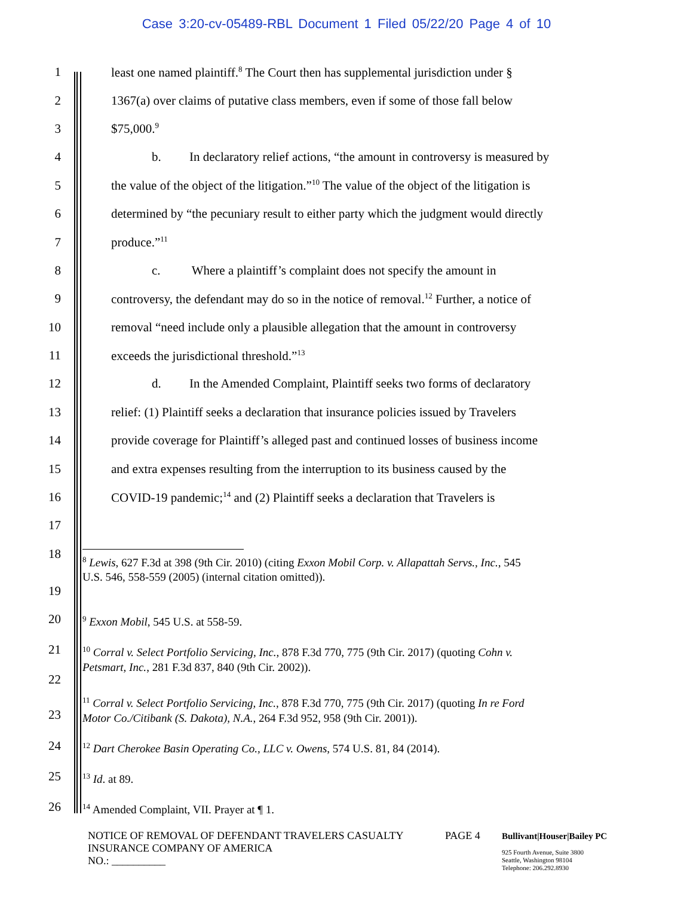Case 3:20-cv-05489-RBL Document 1 Filed 05/22/20 Page 4 of 10
1 least one named plaintiff.<sup>8</sup> The Court then has supplemental jurisdiction under §
2 1367(a) over claims of putative class members, even if some of those fall below
3 $75,000.<sup>9</sup>
4 b. In declaratory relief actions, “the amount in controversy is measured by
5 the value of the object of the litigation.”<sup>10</sup> The value of the object of the litigation is
6 determined by “the pecuniary result to either party which the judgment would directly
7 produce.”<sup>11</sup>
8 c. Where a plaintiff’s complaint does not specify the amount in
9 controversy, the defendant may do so in the notice of removal.<sup>12</sup> Further, a notice of
10 removal “need include only a plausible allegation that the amount in controversy
11 exceeds the jurisdictional threshold.”<sup>13</sup>
12 d. In the Amended Complaint, Plaintiff seeks two forms of declaratory
13 relief: (1) Plaintiff seeks a declaration that insurance policies issued by Travelers
14 provide coverage for Plaintiff’s alleged past and continued losses of business income
15 and extra expenses resulting from the interruption to its business caused by the
16 COVID-19 pandemic;<sup>14</sup> and (2) Plaintiff seeks a declaration that Travelers is
17
18
19
<sup>8</sup> Lewis, 627 F.3d at 398 (9th Cir. 2010) (citing Exxon Mobil Corp. v. Allapattah Servs., Inc., 545
U.S. 546, 558-559 (2005) (internal citation omitted)).
20
<sup>9</sup> Exxon Mobil, 545 U.S. at 558-59.
21
22
<sup>10</sup> Corral v. Select Portfolio Servicing, Inc., 878 F.3d 770, 775 (9th Cir. 2017) (quoting Cohn v.
Petsmart, Inc., 281 F.3d 837, 840 (9th Cir. 2002)).
23
<sup>11</sup> Corral v. Select Portfolio Servicing, Inc., 878 F.3d 770, 775 (9th Cir. 2017) (quoting In re Ford
Motor Co./Citibank (S. Dakota), N.A., 264 F.3d 952, 958 (9th Cir. 2001)).
24
<sup>12</sup> Dart Cherokee Basin Operating Co., LLC v. Owens, 574 U.S. 81, 84 (2014).
25
<sup>13</sup> Id. at 89.
26
<sup>14</sup> Amended Complaint, VII. Prayer at ¶ 1.
NOTICE OF REMOVAL OF DEFENDANT TRAVELERS CASUALTY
INSURANCE COMPANY OF AMERICA
NO.: __________
PAGE 4
Bullivant|Houser|Bailey PC
925 Fourth Avenue, Suite 3800
Seattle, Washington 98104
Telephone: 206.292.8930